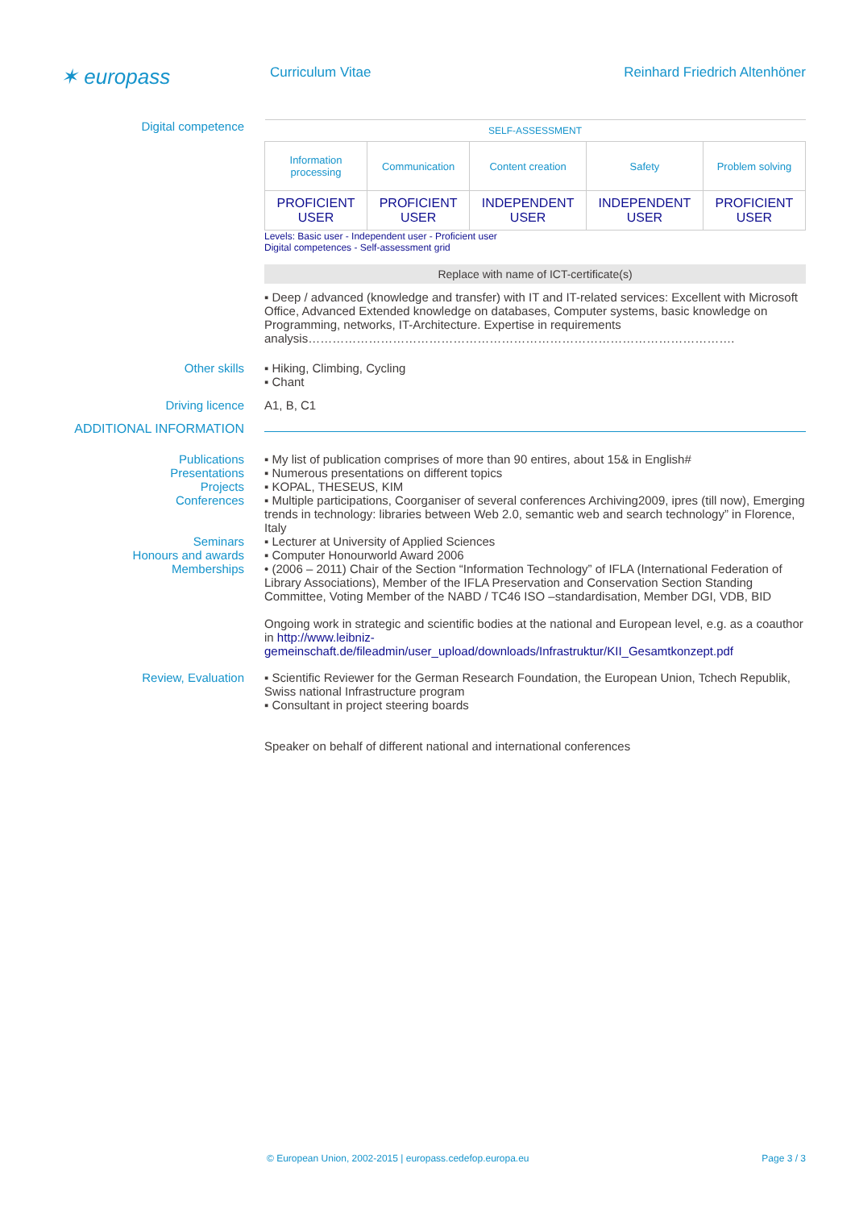✶ europass
Curriculum Vitae Reinhard Friedrich Altenhöner
Digital competence
| SELF-ASSESSMENT | | | | |
| Information processing | Communication | Content creation | Safety | Problem solving |
| PROFICIENT USER | PROFICIENT USER | INDEPENDENT USER | INDEPENDENT USER | PROFICIENT USER |
Levels: Basic user - Independent user - Proficient user
Digital competences - Self-assessment grid
Replace with name of ICT-certificate(s)
▪ Deep / advanced (knowledge and transfer) with IT and IT-related services: Excellent with Microsoft Office, Advanced Extended knowledge on databases, Computer systems, basic knowledge on Programming, networks, IT-Architecture. Expertise in requirements analysis…………………………………………………………………………………………….
Other skills ▪ Hiking, Climbing, Cycling
▪ Chant
Driving licence A1, B, C1
ADDITIONAL INFORMATION
Publications
Presentations
Projects
Conferences
Seminars
Honours and awards
Memberships
▪ My list of publication comprises of more than 90 entires, about 15& in English#
▪ Numerous presentations on different topics
▪ KOPAL, THESEUS, KIM
▪ Multiple participations, Coorganiser of several conferences Archiving2009, ipres (till now), Emerging trends in technology: libraries between Web 2.0, semantic web and search technology” in Florence, Italy
▪ Lecturer at University of Applied Sciences
▪ Computer Honourworld Award 2006
• (2006 – 2011) Chair of the Section “Information Technology” of IFLA (International Federation of Library Associations), Member of the IFLA Preservation and Conservation Section Standing Committee, Voting Member of the NABD / TC46 ISO –standardisation, Member DGI, VDB, BID
Ongoing work in strategic and scientific bodies at the national and European level, e.g. as a coauthor in http://www.leibniz-gemeinschaft.de/fileadmin/user_upload/downloads/Infrastruktur/KII_Gesamtkonzept.pdf
Review, Evaluation ▪ Scientific Reviewer for the German Research Foundation, the European Union, Tchech Republik, Swiss national Infrastructure program
▪ Consultant in project steering boards
Speaker on behalf of different national and international conferences
© European Union, 2002-2015 | europass.cedefop.europa.eu Page 3 / 3